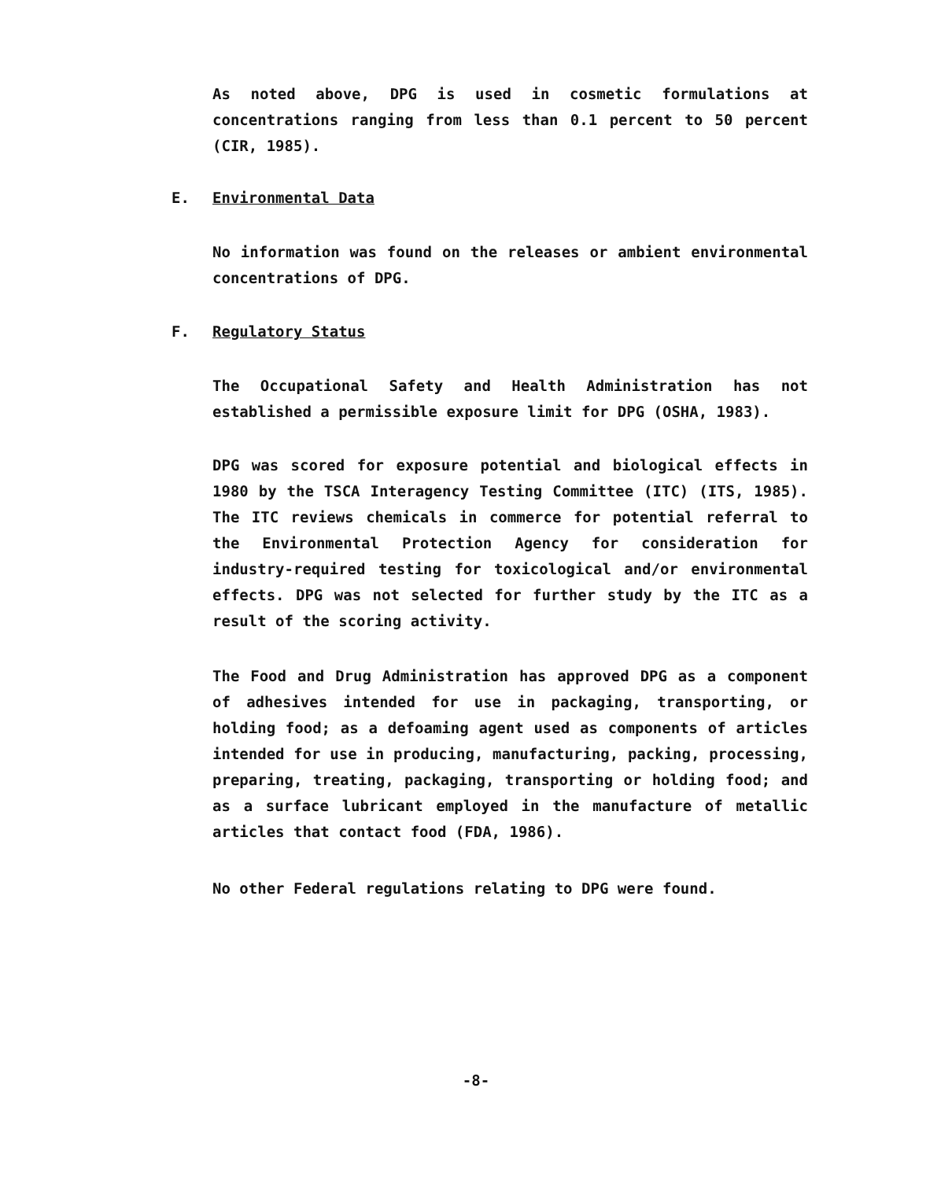As noted above, DPG is used in cosmetic formulations at concentrations ranging from less than 0.1 percent to 50 percent (CIR, 1985).
E. Environmental Data
No information was found on the releases or ambient environmental concentrations of DPG.
F. Regulatory Status
The Occupational Safety and Health Administration has not established a permissible exposure limit for DPG (OSHA, 1983).
DPG was scored for exposure potential and biological effects in 1980 by the TSCA Interagency Testing Committee (ITC) (ITS, 1985). The ITC reviews chemicals in commerce for potential referral to the Environmental Protection Agency for consideration for industry-required testing for toxicological and/or environmental effects. DPG was not selected for further study by the ITC as a result of the scoring activity.
The Food and Drug Administration has approved DPG as a component of adhesives intended for use in packaging, transporting, or holding food; as a defoaming agent used as components of articles intended for use in producing, manufacturing, packing, processing, preparing, treating, packaging, transporting or holding food; and as a surface lubricant employed in the manufacture of metallic articles that contact food (FDA, 1986).
No other Federal regulations relating to DPG were found.
-8-